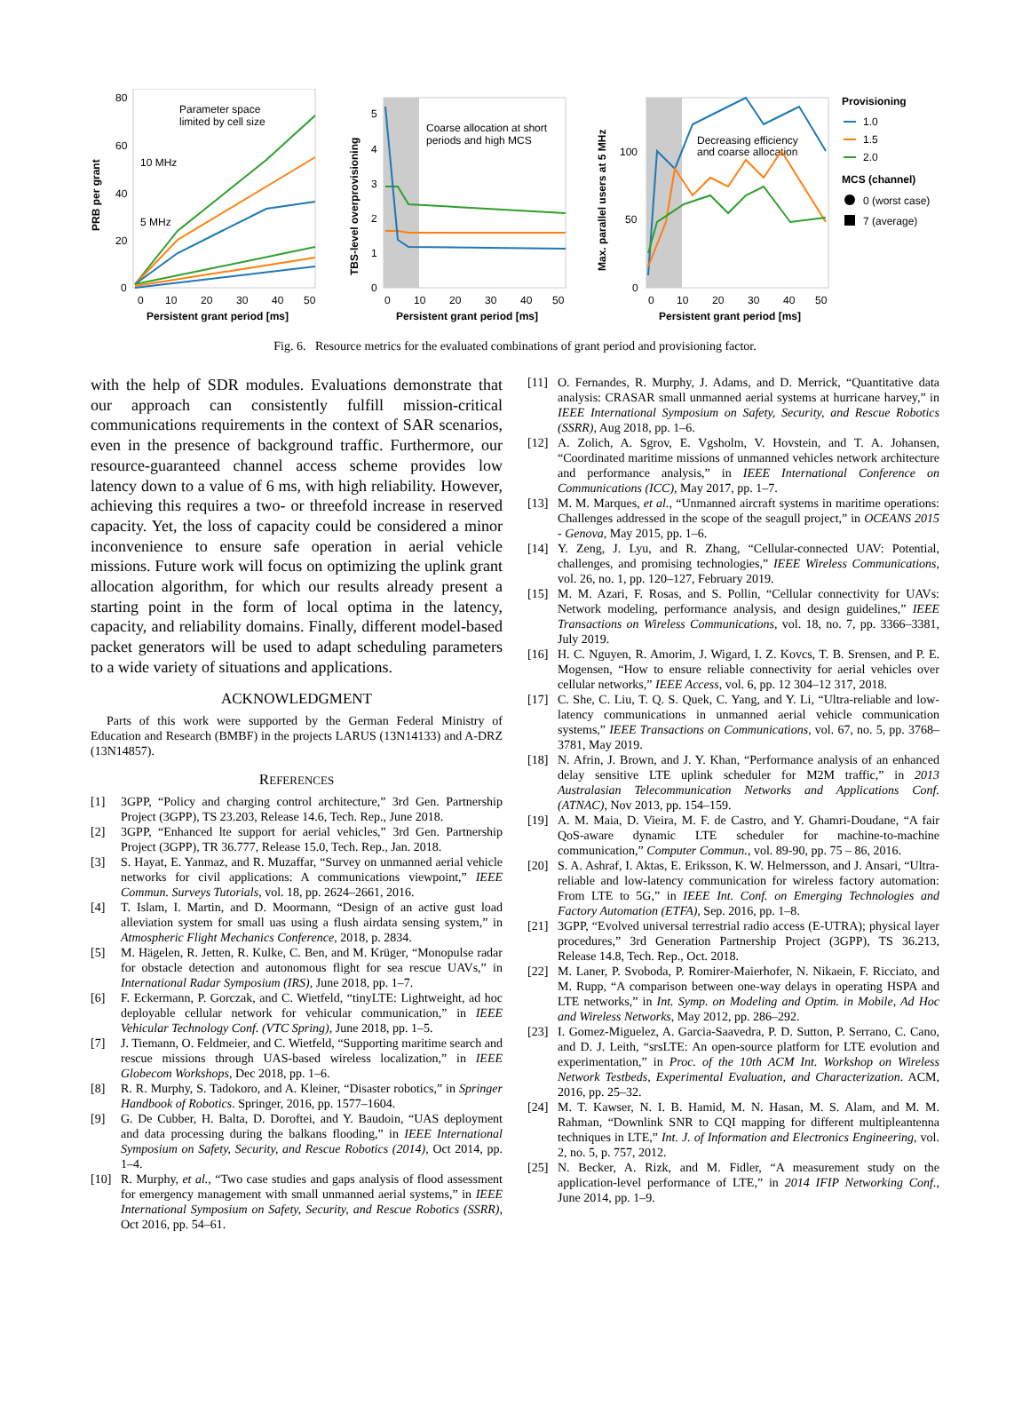80
60
40
20
0
PRB per grant
0
10
20
30
40
50
Persistent grant period [ms]
Parameter space
limited by cell size
10 MHz
5 MHz
TBS-level overprovisioning
5
4
3
2
1
0
0
10
20
30
40
50
Persistent grant period [ms]
Coarse allocation at short
periods and high MCS
Max. parallel users at 5 MHz
100
50
0
0
10
20
30
40
50
Persistent grant period [ms]
Decreasing efficiency
and coarse allocation
Provisioning
1.0
1.5
2.0
MCS (channel)
0 (worst case)
7 (average)
Fig. 6. Resource metrics for the evaluated combinations of grant period and provisioning factor.
with the help of SDR modules. Evaluations demonstrate that our approach can consistently fulfill mission-critical communications requirements in the context of SAR scenarios, even in the presence of background traffic. Furthermore, our resource-guaranteed channel access scheme provides low latency down to a value of 6 ms, with high reliability. However, achieving this requires a two- or threefold increase in reserved capacity. Yet, the loss of capacity could be considered a minor inconvenience to ensure safe operation in aerial vehicle missions. Future work will focus on optimizing the uplink grant allocation algorithm, for which our results already present a starting point in the form of local optima in the latency, capacity, and reliability domains. Finally, different model-based packet generators will be used to adapt scheduling parameters to a wide variety of situations and applications.
ACKNOWLEDGMENT
Parts of this work were supported by the German Federal Ministry of Education and Research (BMBF) in the projects LARUS (13N14133) and A-DRZ (13N14857).
REFERENCES
[1] 3GPP, “Policy and charging control architecture,” 3rd Gen. Partnership Project (3GPP), TS 23.203, Release 14.6, Tech. Rep., June 2018.
[2] 3GPP, “Enhanced lte support for aerial vehicles,” 3rd Gen. Partnership Project (3GPP), TR 36.777, Release 15.0, Tech. Rep., Jan. 2018.
[3] S. Hayat, E. Yanmaz, and R. Muzaffar, “Survey on unmanned aerial vehicle networks for civil applications: A communications viewpoint,” IEEE Commun. Surveys Tutorials, vol. 18, pp. 2624–2661, 2016.
[4] T. Islam, I. Martin, and D. Moormann, “Design of an active gust load alleviation system for small uas using a flush airdata sensing system,” in Atmospheric Flight Mechanics Conference, 2018, p. 2834.
[5] M. Hägelen, R. Jetten, R. Kulke, C. Ben, and M. Krüger, “Monopulse radar for obstacle detection and autonomous flight for sea rescue UAVs,” in International Radar Symposium (IRS), June 2018, pp. 1–7.
[6] F. Eckermann, P. Gorczak, and C. Wietfeld, “tinyLTE: Lightweight, ad hoc deployable cellular network for vehicular communication,” in IEEE Vehicular Technology Conf. (VTC Spring), June 2018, pp. 1–5.
[7] J. Tiemann, O. Feldmeier, and C. Wietfeld, “Supporting maritime search and rescue missions through UAS-based wireless localization,” in IEEE Globecom Workshops, Dec 2018, pp. 1–6.
[8] R. R. Murphy, S. Tadokoro, and A. Kleiner, “Disaster robotics,” in Springer Handbook of Robotics. Springer, 2016, pp. 1577–1604.
[9] G. De Cubber, H. Balta, D. Doroftei, and Y. Baudoin, “UAS deployment and data processing during the balkans flooding,” in IEEE International Symposium on Safety, Security, and Rescue Robotics (2014), Oct 2014, pp. 1–4.
[10] R. Murphy, et al., “Two case studies and gaps analysis of flood assessment for emergency management with small unmanned aerial systems,” in IEEE International Symposium on Safety, Security, and Rescue Robotics (SSRR), Oct 2016, pp. 54–61.
[11] O. Fernandes, R. Murphy, J. Adams, and D. Merrick, “Quantitative data analysis: CRASAR small unmanned aerial systems at hurricane harvey,” in IEEE International Symposium on Safety, Security, and Rescue Robotics (SSRR), Aug 2018, pp. 1–6.
[12] A. Zolich, A. Sgrov, E. Vgsholm, V. Hovstein, and T. A. Johansen, “Coordinated maritime missions of unmanned vehicles network architecture and performance analysis,” in IEEE International Conference on Communications (ICC), May 2017, pp. 1–7.
[13] M. M. Marques, et al., “Unmanned aircraft systems in maritime operations: Challenges addressed in the scope of the seagull project,” in OCEANS 2015 - Genova, May 2015, pp. 1–6.
[14] Y. Zeng, J. Lyu, and R. Zhang, “Cellular-connected UAV: Potential, challenges, and promising technologies,” IEEE Wireless Communications, vol. 26, no. 1, pp. 120–127, February 2019.
[15] M. M. Azari, F. Rosas, and S. Pollin, “Cellular connectivity for UAVs: Network modeling, performance analysis, and design guidelines,” IEEE Transactions on Wireless Communications, vol. 18, no. 7, pp. 3366–3381, July 2019.
[16] H. C. Nguyen, R. Amorim, J. Wigard, I. Z. Kovcs, T. B. Srensen, and P. E. Mogensen, “How to ensure reliable connectivity for aerial vehicles over cellular networks,” IEEE Access, vol. 6, pp. 12 304–12 317, 2018.
[17] C. She, C. Liu, T. Q. S. Quek, C. Yang, and Y. Li, “Ultra-reliable and low-latency communications in unmanned aerial vehicle communication systems,” IEEE Transactions on Communications, vol. 67, no. 5, pp. 3768–3781, May 2019.
[18] N. Afrin, J. Brown, and J. Y. Khan, “Performance analysis of an enhanced delay sensitive LTE uplink scheduler for M2M traffic,” in 2013 Australasian Telecommunication Networks and Applications Conf. (ATNAC), Nov 2013, pp. 154–159.
[19] A. M. Maia, D. Vieira, M. F. de Castro, and Y. Ghamri-Doudane, “A fair QoS-aware dynamic LTE scheduler for machine-to-machine communication,” Computer Commun., vol. 89-90, pp. 75 – 86, 2016.
[20] S. A. Ashraf, I. Aktas, E. Eriksson, K. W. Helmersson, and J. Ansari, “Ultra-reliable and low-latency communication for wireless factory automation: From LTE to 5G,” in IEEE Int. Conf. on Emerging Technologies and Factory Automation (ETFA), Sep. 2016, pp. 1–8.
[21] 3GPP, “Evolved universal terrestrial radio access (E-UTRA); physical layer procedures,” 3rd Generation Partnership Project (3GPP), TS 36.213, Release 14.8, Tech. Rep., Oct. 2018.
[22] M. Laner, P. Svoboda, P. Romirer-Maierhofer, N. Nikaein, F. Ricciato, and M. Rupp, “A comparison between one-way delays in operating HSPA and LTE networks,” in Int. Symp. on Modeling and Optim. in Mobile, Ad Hoc and Wireless Networks, May 2012, pp. 286–292.
[23] I. Gomez-Miguelez, A. Garcia-Saavedra, P. D. Sutton, P. Serrano, C. Cano, and D. J. Leith, “srsLTE: An open-source platform for LTE evolution and experimentation,” in Proc. of the 10th ACM Int. Workshop on Wireless Network Testbeds, Experimental Evaluation, and Characterization. ACM, 2016, pp. 25–32.
[24] M. T. Kawser, N. I. B. Hamid, M. N. Hasan, M. S. Alam, and M. M. Rahman, “Downlink SNR to CQI mapping for different multipleantenna techniques in LTE,” Int. J. of Information and Electronics Engineering, vol. 2, no. 5, p. 757, 2012.
[25] N. Becker, A. Rizk, and M. Fidler, “A measurement study on the application-level performance of LTE,” in 2014 IFIP Networking Conf., June 2014, pp. 1–9.